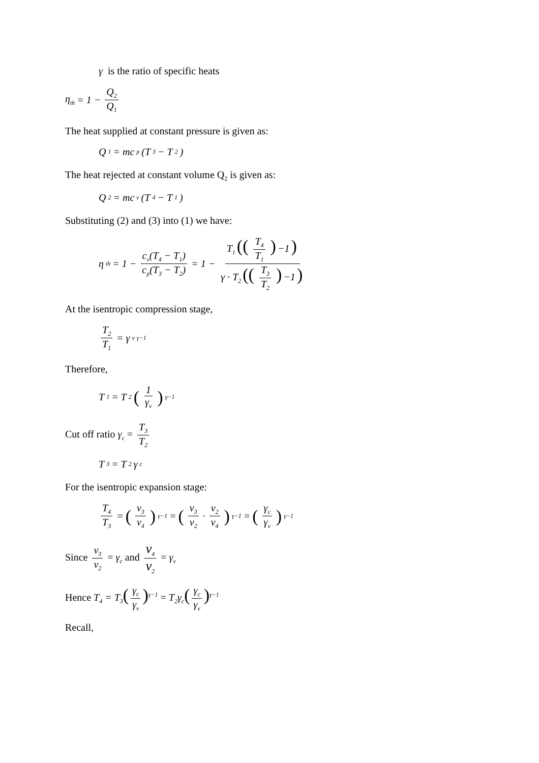γ is the ratio of specific heats
η<sub>th</sub> = 1 − Q<sub>2</sub> Q<sub>1</sub>
The heat supplied at constant pressure is given as:
Q<sub>1</sub> = mc<sub>p</sub>(T<sub>3</sub> − T<sub>2</sub>)
The heat rejected at constant volume Q<sub>2</sub> is given as:
Q<sub>2</sub> = mc<sub>v</sub>(T<sub>4</sub> − T<sub>1</sub>)
Substituting (2) and (3) into (1) we have:
η<sub>th</sub> = 1 − c<sub>v</sub>(T<sub>4</sub> − T<sub>1</sub>) c<sub>p</sub>(T<sub>3</sub> − T<sub>2</sub>) = 1 − T<sub>1</sub> ((T<sub>4</sub> T<sub>1</sub>) −1) γ · T<sub>2</sub> ((T<sub>3</sub> T<sub>2</sub>) −1)
At the isentropic compression stage,
T<sub>2</sub> T<sub>1</sub> = γ<sub>v</sub><sup>γ−1</sup>
Therefore,
T<sub>1</sub> = T<sub>2</sub> (1 γ<sub>v</sub>)<sup>γ−1</sup>
Cut off ratio γ<sub>c</sub> = T<sub>3</sub> T<sub>2</sub>
T<sub>3</sub> = T<sub>2</sub>γ<sub>c</sub>
For the isentropic expansion stage:
T<sub>4</sub> T<sub>3</sub> = (v<sub>3</sub> v<sub>4</sub>)<sup>γ−1</sup> = (v<sub>3</sub> v<sub>2</sub> · v<sub>2</sub> v<sub>4</sub>)<sup>γ−1</sup> = (γ<sub>c</sub> γ<sub>v</sub>)<sup>γ−1</sup>
Since v<sub>3</sub> v<sub>2</sub> = γ<sub>c</sub> and v<sub>4</sub> v<sub>2</sub> = γ<sub>v</sub>
Hence T<sub>4</sub> = T<sub>3</sub>(γ<sub>c</sub> γ<sub>v</sub>)<sup>γ−1</sup> = T<sub>2</sub>γ<sub>c</sub>(γ<sub>c</sub> γ<sub>v</sub>)<sup>γ−1</sup>
Recall,